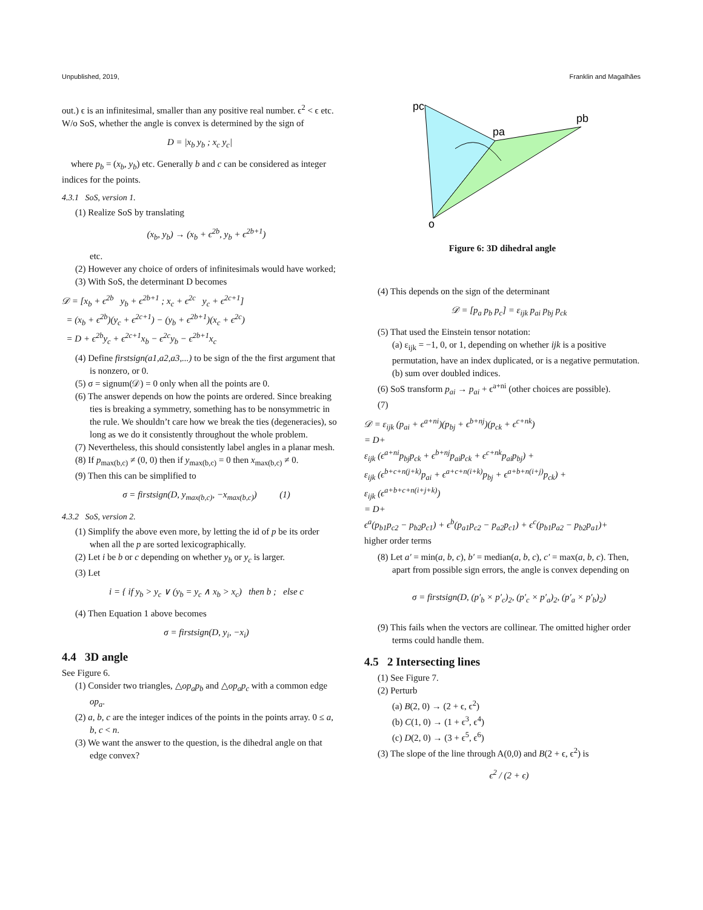Unpublished, 2019, Franklin and Magalhães
out.) ϵ is an infinitesimal, smaller than any positive real number. ϵ<sup>2</sup> < ϵ etc. W/o SoS, whether the angle is convex is determined by the sign of
D = |x<sub>b</sub> y<sub>b</sub> ; x<sub>c</sub> y<sub>c</sub>|
where p<sub>b</sub> = (x<sub>b</sub>, y<sub>b</sub>) etc. Generally b and c can be considered as integer indices for the points.
4.3.1 SoS, version 1.
(1) Realize SoS by translating
(x<sub>b</sub>, y<sub>b</sub>) → (x<sub>b</sub> + ϵ<sup>2b</sup>, y<sub>b</sub> + ϵ<sup>2b+1</sup>)
etc.
(2) However any choice of orders of infinitesimals would have worked;
(3) With SoS, the determinant D becomes
𝒟 = [x<sub>b</sub> + ϵ<sup>2b</sup> y<sub>b</sub> + ϵ<sup>2b+1</sup> ; x<sub>c</sub> + ϵ<sup>2c</sup> y<sub>c</sub> + ϵ<sup>2c+1</sup>]
= (x<sub>b</sub> + ϵ<sup>2b</sup>)(y<sub>c</sub> + ϵ<sup>2c+1</sup>) − (y<sub>b</sub> + ϵ<sup>2b+1</sup>)(x<sub>c</sub> + ϵ<sup>2c</sup>)
= D + ϵ<sup>2b</sup>y<sub>c</sub> + ϵ<sup>2c+1</sup>x<sub>b</sub> − ϵ<sup>2c</sup>y<sub>b</sub> − ϵ<sup>2b+1</sup>x<sub>c</sub>
(4) Define firstsign(a1,a2,a3,...) to be sign of the the first argument that is nonzero, or 0.
(5) σ = signum(𝒟) = 0 only when all the points are 0.
(6) The answer depends on how the points are ordered. Since breaking ties is breaking a symmetry, something has to be nonsymmetric in the rule. We shouldn’t care how we break the ties (degeneracies), so long as we do it consistently throughout the whole problem.
(7) Nevertheless, this should consistently label angles in a planar mesh.
(8) If p<sub>max(b,c)</sub> ≠ (0, 0) then if y<sub>max(b,c)</sub> = 0 then x<sub>max(b,c)</sub> ≠ 0.
(9) Then this can be simplified to
σ = firstsign(D, y<sub>max(b,c)</sub>, −x<sub>max(b,c)</sub>) (1)
4.3.2 SoS, version 2.
(1) Simplify the above even more, by letting the id of p be its order when all the p are sorted lexicographically.
(2) Let i be b or c depending on whether y<sub>b</sub> or y<sub>c</sub> is larger.
(3) Let
i = { if y<sub>b</sub> > y<sub>c</sub> ∨ (y<sub>b</sub> = y<sub>c</sub> ∧ x<sub>b</sub> > x<sub>c</sub>) then b ; else c
(4) Then Equation 1 above becomes
σ = firstsign(D, y<sub>i</sub>, −x<sub>i</sub>)
4.4 3D angle
See Figure 6.
(1) Consider two triangles, △op<sub>a</sub>p<sub>b</sub> and △op<sub>a</sub>p<sub>c</sub> with a common edge op<sub>a</sub>.
(2) a, b, c are the integer indices of the points in the points array. 0 ≤ a, b, c < n.
(3) We want the answer to the question, is the dihedral angle on that edge convex?
pc
pb
pa
o
Figure 6: 3D dihedral angle
(4) This depends on the sign of the determinant
𝒟 = [p<sub>a</sub> p<sub>b</sub> p<sub>c</sub>] = ε<sub>ijk</sub> p<sub>ai</sub> p<sub>bj</sub> p<sub>ck</sub>
(5) That used the Einstein tensor notation:
(a) ε<sub>ijk</sub> = −1, 0, or 1, depending on whether ijk is a positive permutation, have an index duplicated, or is a negative permutation.
(b) sum over doubled indices.
(6) SoS transform p<sub>ai</sub> → p<sub>ai</sub> + ϵ<sup>a+ni</sup> (other choices are possible).
(7)
𝒟 = ε<sub>ijk</sub> (p<sub>ai</sub> + ϵ<sup>a+ni</sup>)(p<sub>bj</sub> + ϵ<sup>b+nj</sup>)(p<sub>ck</sub> + ϵ<sup>c+nk</sup>)
= D+
ε<sub>ijk</sub> (ϵ<sup>a+ni</sup>p<sub>bj</sub>p<sub>ck</sub> + ϵ<sup>b+nj</sup>p<sub>ai</sub>p<sub>ck</sub> + ϵ<sup>c+nk</sup>p<sub>ai</sub>p<sub>bj</sub>) +
ε<sub>ijk</sub> (ϵ<sup>b+c+n(j+k)</sup>p<sub>ai</sub> + ϵ<sup>a+c+n(i+k)</sup>p<sub>bj</sub> + ϵ<sup>a+b+n(i+j)</sup>p<sub>ck</sub>) +
ε<sub>ijk</sub> (ϵ<sup>a+b+c+n(i+j+k)</sup>)
= D+
ϵ<sup>a</sup>(p<sub>b1</sub>p<sub>c2</sub> − p<sub>b2</sub>p<sub>c1</sub>) + ϵ<sup>b</sup>(p<sub>a1</sub>p<sub>c2</sub> − p<sub>a2</sub>p<sub>c1</sub>) + ϵ<sup>c</sup>(p<sub>b1</sub>p<sub>a2</sub> − p<sub>b2</sub>p<sub>a1</sub>)+
higher order terms
(8) Let a′ = min(a, b, c), b′ = median(a, b, c), c′ = max(a, b, c). Then, apart from possible sign errors, the angle is convex depending on
σ = firstsign(D, (p′<sub>b</sub> × p′<sub>c</sub>)<sub>2</sub>, (p′<sub>c</sub> × p′<sub>a</sub>)<sub>2</sub>, (p′<sub>a</sub> × p′<sub>b</sub>)<sub>2</sub>)
(9) This fails when the vectors are collinear. The omitted higher order terms could handle them.
4.5 2 Intersecting lines
(1) See Figure 7.
(2) Perturb
(a) B(2, 0) → (2 + ϵ, ϵ<sup>2</sup>)
(b) C(1, 0) → (1 + ϵ<sup>3</sup>, ϵ<sup>4</sup>)
(c) D(2, 0) → (3 + ϵ<sup>5</sup>, ϵ<sup>6</sup>)
(3) The slope of the line through A(0,0) and B(2 + ϵ, ϵ<sup>2</sup>) is
ϵ<sup>2</sup> / (2 + ϵ)